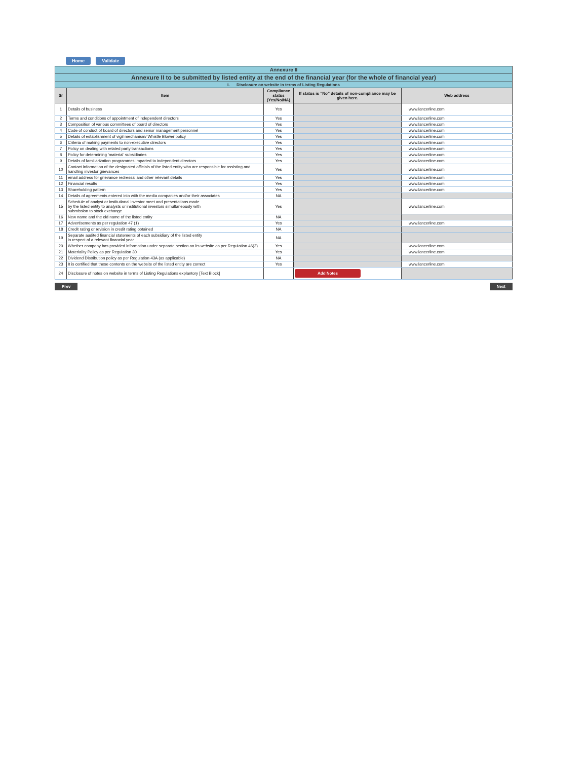Home Validate
| Annexure II | | | | |
| Annexure II to be submitted by listed entity at the end of the financial year (for the whole of financial year) | | | | |
| I. Disclosure on website in terms of Listing Regulations | | | | |
| Sr | Item | Compliance status (Yes/No/NA) | If status is “No” details of non-compliance may be given here. | Web address |
| 1 | Details of business | Yes | | www.lancerline.com |
| 2 | Terms and conditions of appointment of independent directors | Yes | | www.lancerline.com |
| 3 | Composition of various committees of board of directors | Yes | | www.lancerline.com |
| 4 | Code of conduct of board of directors and senior management personnel | Yes | | www.lancerline.com |
| 5 | Details of establishment of vigil mechanism/ Whistle Blower policy | Yes | | www.lancerline.com |
| 6 | Criteria of making payments to non-executive directors | Yes | | www.lancerline.com |
| 7 | Policy on dealing with related party transactions | Yes | | www.lancerline.com |
| 8 | Policy for determining ‘material’ subsidiaries | Yes | | www.lancerline.com |
| 9 | Details of familiarization programmes imparted to independent directors | Yes | | www.lancerline.com |
| 10 | Contact information of the designated officials of the listed entity who are responsible for assisting and handling investor grievances | Yes | | www.lancerline.com |
| 11 | email address for grievance redressal and other relevant details | Yes | | www.lancerline.com |
| 12 | Financial results | Yes | | www.lancerline.com |
| 13 | Shareholding pattern | Yes | | www.lancerline.com |
| 14 | Details of agreements entered into with the media companies and/or their associates | NA | | |
| 15 | Schedule of analyst or institutional investor meet and presentations made by the listed entity to analysts or institutional investors simultaneously with submission to stock exchange | Yes | | www.lancerline.com |
| 16 | New name and the old name of the listed entity | NA | | |
| 17 | Advertisements as per regulation 47 (1) | Yes | | www.lancerline.com |
| 18 | Credit rating or revision in credit rating obtained | NA | | |
| 19 | Separate audited financial statements of each subsidiary of the listed entity in respect of a relevant financial year | NA | | |
| 20 | Whether company has provided information under separate section on its website as per Regulation 46(2) | Yes | | www.lancerline.com |
| 21 | Materiality Policy as per Regulation 30 | Yes | | www.lancerline.com |
| 22 | Dividend Distribution policy as per Regulation 43A (as applicable) | NA | | |
| 23 | It is certified that these contents on the website of the listed entity are correct | Yes | | www.lancerline.com |
| 24 | Disclosure of notes on website in terms of Listing Regulations explantory [Text Block] | | Add Notes | |
Prev Next